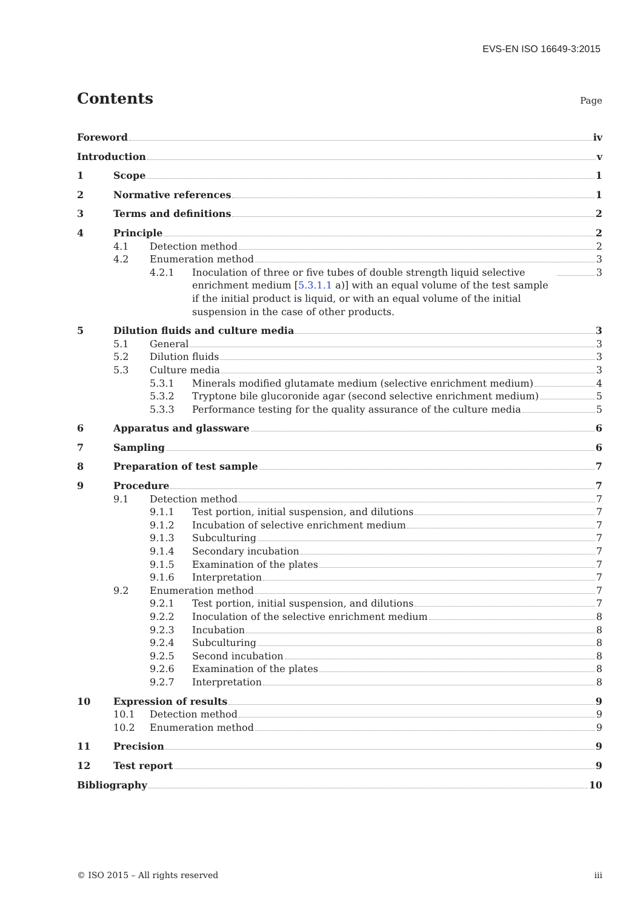EVS-EN ISO 16649-3:2015
Contents
Page
Foreword iv
Introduction v
1 Scope 1
2 Normative references 1
3 Terms and definitions 2
4 Principle 2
4.1 Detection method 2
4.2 Enumeration method 3
4.2.1 Inoculation of three or five tubes of double strength liquid selective enrichment medium [5.3.1.1 a)] with an equal volume of the test sample if the initial product is liquid, or with an equal volume of the initial suspension in the case of other products. 3
5 Dilution fluids and culture media 3
5.1 General 3
5.2 Dilution fluids 3
5.3 Culture media 3
5.3.1 Minerals modified glutamate medium (selective enrichment medium) 4
5.3.2 Tryptone bile glucoronide agar (second selective enrichment medium) 5
5.3.3 Performance testing for the quality assurance of the culture media 5
6 Apparatus and glassware 6
7 Sampling 6
8 Preparation of test sample 7
9 Procedure 7
9.1 Detection method 7
9.1.1 Test portion, initial suspension, and dilutions 7
9.1.2 Incubation of selective enrichment medium 7
9.1.3 Subculturing 7
9.1.4 Secondary incubation 7
9.1.5 Examination of the plates 7
9.1.6 Interpretation 7
9.2 Enumeration method 7
9.2.1 Test portion, initial suspension, and dilutions 7
9.2.2 Inoculation of the selective enrichment medium 8
9.2.3 Incubation 8
9.2.4 Subculturing 8
9.2.5 Second incubation 8
9.2.6 Examination of the plates 8
9.2.7 Interpretation 8
10 Expression of results 9
10.1 Detection method 9
10.2 Enumeration method 9
11 Precision 9
12 Test report 9
Bibliography 10
© ISO 2015 – All rights reserved iii